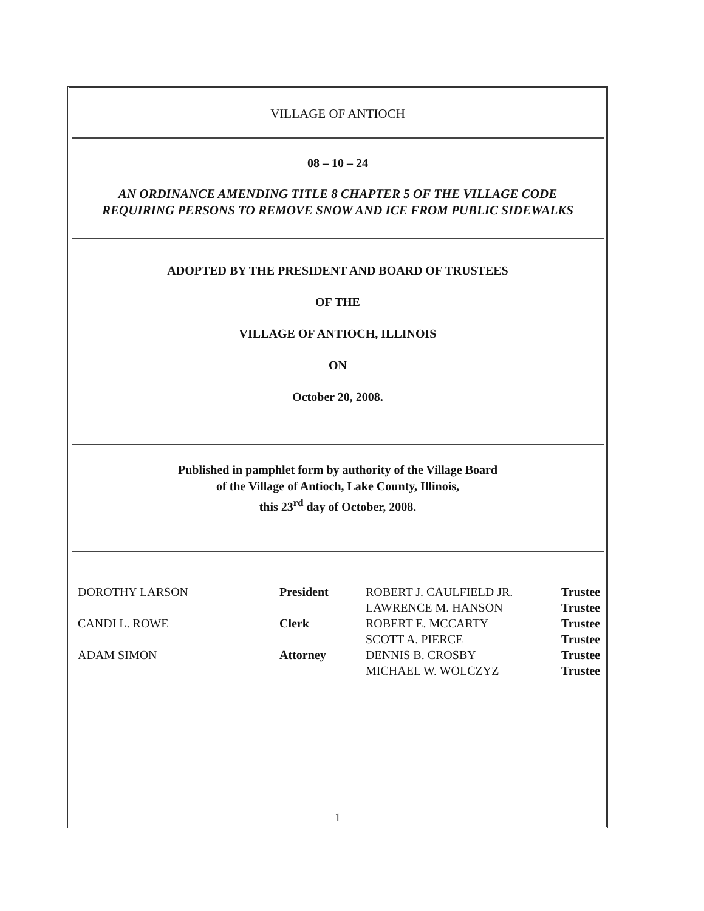VILLAGE OF ANTIOCH
08 – 10 – 24
AN ORDINANCE AMENDING TITLE 8 CHAPTER 5 OF THE VILLAGE CODE
REQUIRING PERSONS TO REMOVE SNOW AND ICE FROM PUBLIC SIDEWALKS
ADOPTED BY THE PRESIDENT AND BOARD OF TRUSTEES
OF THE
VILLAGE OF ANTIOCH, ILLINOIS
ON
October 20, 2008.
Published in pamphlet form by authority of the Village Board
of the Village of Antioch, Lake County, Illinois,
this 23<sup>rd</sup> day of October, 2008.
| DOROTHY LARSON | President | ROBERT J. CAULFIELD JR. | Trustee |
| | | LAWRENCE M. HANSON | Trustee |
| CANDI L. ROWE | Clerk | ROBERT E. MCCARTY | Trustee |
| | | SCOTT A. PIERCE | Trustee |
| ADAM SIMON | Attorney | DENNIS B. CROSBY | Trustee |
| | | MICHAEL W. WOLCZYZ | Trustee |
1